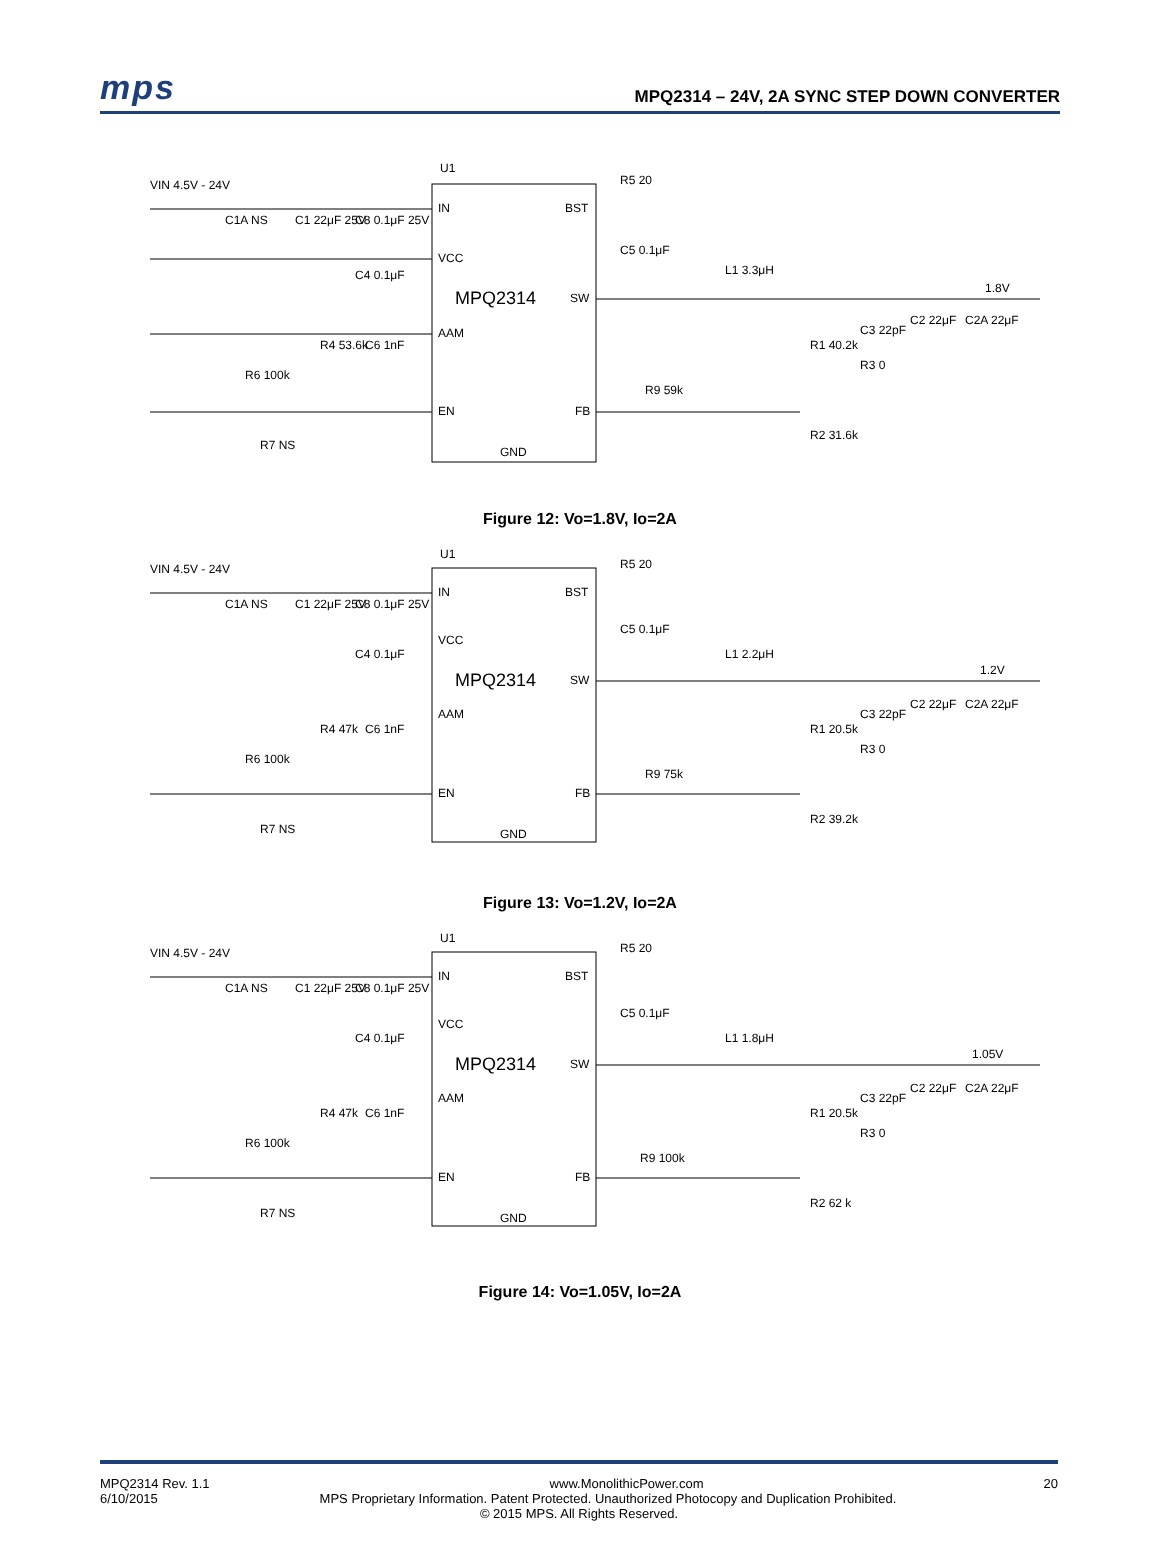mps
MPQ2314 – 24V, 2A SYNC STEP DOWN CONVERTER
U1
VIN 4.5V - 24V
IN
VCC
MPQ2314
AAM
EN
BST
SW
FB
GND
C1A NS
C1 22μF 25V
C8 0.1μF 25V
C4 0.1μF
R4 53.6k
C6 1nF
R6 100k
R7 NS
R5 20
C5 0.1μF
L1 3.3μH
1.8V
R1 40.2k
C3 22pF
R3 0
C2 22μF
C2A 22μF
R9 59k
R2 31.6k
Figure 12: Vo=1.8V, Io=2A
U1
VIN 4.5V - 24V
IN
VCC
MPQ2314
AAM
EN
BST
SW
FB
GND
C1A NS
C1 22μF 25V
C8 0.1μF 25V
C4 0.1μF
R4 47k
C6 1nF
R6 100k
R7 NS
R5 20
C5 0.1μF
L1 2.2μH
1.2V
R1 20.5k
C3 22pF
R3 0
C2 22μF
C2A 22μF
R9 75k
R2 39.2k
Figure 13: Vo=1.2V, Io=2A
U1
VIN 4.5V - 24V
IN
VCC
MPQ2314
AAM
EN
BST
SW
FB
GND
C1A NS
C1 22μF 25V
C8 0.1μF 25V
C4 0.1μF
R4 47k
C6 1nF
R6 100k
R7 NS
R5 20
C5 0.1μF
L1 1.8μH
1.05V
R1 20.5k
C3 22pF
R3 0
C2 22μF
C2A 22μF
R9 100k
R2 62 k
Figure 14: Vo=1.05V, Io=2A
MPQ2314 Rev. 1.1 www.MonolithicPower.com 20
6/10/2015 MPS Proprietary Information. Patent Protected. Unauthorized Photocopy and Duplication Prohibited.
© 2015 MPS. All Rights Reserved.